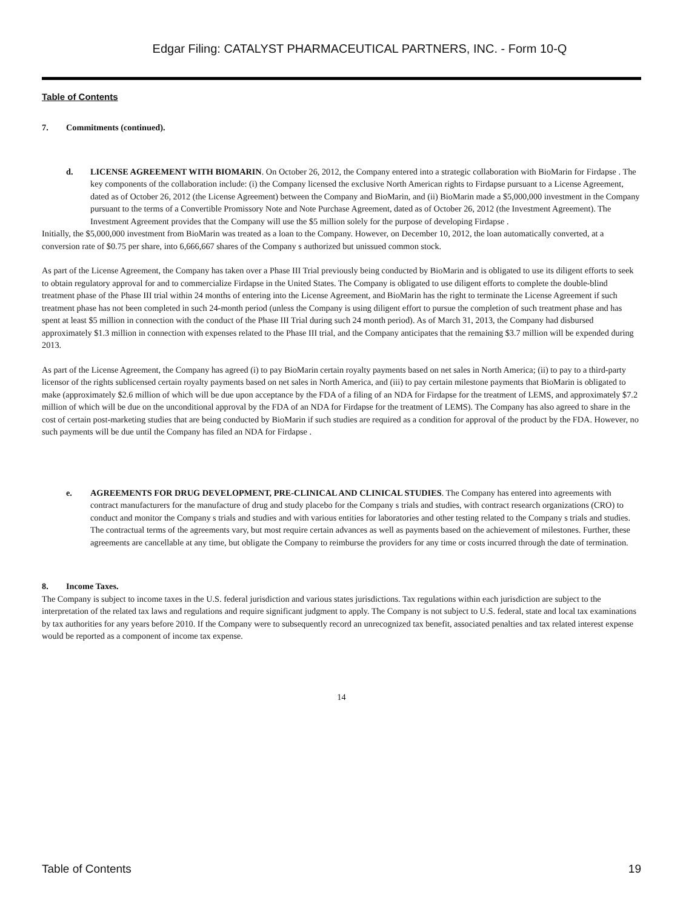Edgar Filing: CATALYST PHARMACEUTICAL PARTNERS, INC. - Form 10-Q
Table of Contents
7. Commitments (continued).
d. LICENSE AGREEMENT WITH BIOMARIN. On October 26, 2012, the Company entered into a strategic collaboration with BioMarin for Firdapse . The key components of the collaboration include: (i) the Company licensed the exclusive North American rights to Firdapse pursuant to a License Agreement, dated as of October 26, 2012 (the License Agreement) between the Company and BioMarin, and (ii) BioMarin made a $5,000,000 investment in the Company pursuant to the terms of a Convertible Promissory Note and Note Purchase Agreement, dated as of October 26, 2012 (the Investment Agreement). The Investment Agreement provides that the Company will use the $5 million solely for the purpose of developing Firdapse .
Initially, the $5,000,000 investment from BioMarin was treated as a loan to the Company. However, on December 10, 2012, the loan automatically converted, at a conversion rate of $0.75 per share, into 6,666,667 shares of the Company s authorized but unissued common stock.
As part of the License Agreement, the Company has taken over a Phase III Trial previously being conducted by BioMarin and is obligated to use its diligent efforts to seek to obtain regulatory approval for and to commercialize Firdapse in the United States. The Company is obligated to use diligent efforts to complete the double-blind treatment phase of the Phase III trial within 24 months of entering into the License Agreement, and BioMarin has the right to terminate the License Agreement if such treatment phase has not been completed in such 24-month period (unless the Company is using diligent effort to pursue the completion of such treatment phase and has spent at least $5 million in connection with the conduct of the Phase III Trial during such 24 month period). As of March 31, 2013, the Company had disbursed approximately $1.3 million in connection with expenses related to the Phase III trial, and the Company anticipates that the remaining $3.7 million will be expended during 2013.
As part of the License Agreement, the Company has agreed (i) to pay BioMarin certain royalty payments based on net sales in North America; (ii) to pay to a third-party licensor of the rights sublicensed certain royalty payments based on net sales in North America, and (iii) to pay certain milestone payments that BioMarin is obligated to make (approximately $2.6 million of which will be due upon acceptance by the FDA of a filing of an NDA for Firdapse for the treatment of LEMS, and approximately $7.2 million of which will be due on the unconditional approval by the FDA of an NDA for Firdapse for the treatment of LEMS). The Company has also agreed to share in the cost of certain post-marketing studies that are being conducted by BioMarin if such studies are required as a condition for approval of the product by the FDA. However, no such payments will be due until the Company has filed an NDA for Firdapse .
e. AGREEMENTS FOR DRUG DEVELOPMENT, PRE-CLINICAL AND CLINICAL STUDIES. The Company has entered into agreements with contract manufacturers for the manufacture of drug and study placebo for the Company s trials and studies, with contract research organizations (CRO) to conduct and monitor the Company s trials and studies and with various entities for laboratories and other testing related to the Company s trials and studies. The contractual terms of the agreements vary, but most require certain advances as well as payments based on the achievement of milestones. Further, these agreements are cancellable at any time, but obligate the Company to reimburse the providers for any time or costs incurred through the date of termination.
8. Income Taxes.
The Company is subject to income taxes in the U.S. federal jurisdiction and various states jurisdictions. Tax regulations within each jurisdiction are subject to the interpretation of the related tax laws and regulations and require significant judgment to apply. The Company is not subject to U.S. federal, state and local tax examinations by tax authorities for any years before 2010. If the Company were to subsequently record an unrecognized tax benefit, associated penalties and tax related interest expense would be reported as a component of income tax expense.
14
Table of Contents 19